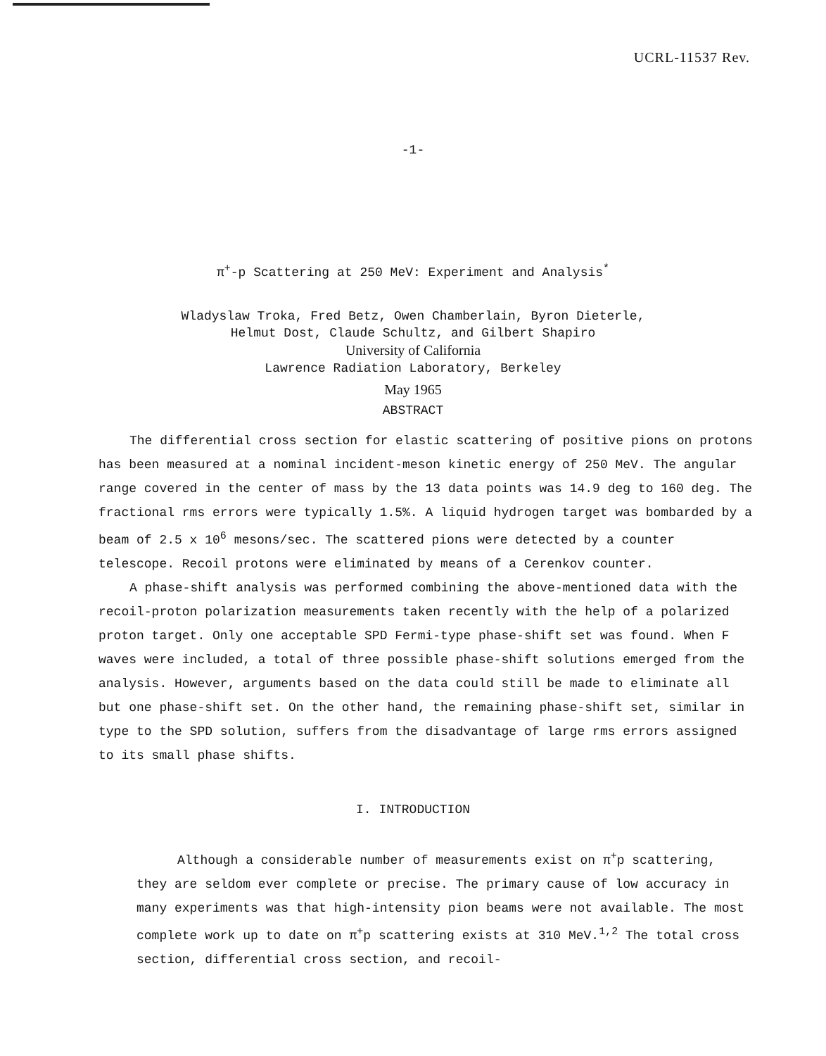UCRL-11537 Rev.
-1-
π<sup>+</sup>-p Scattering at 250 MeV: Experiment and Analysis<sup>*</sup>
Wladyslaw Troka, Fred Betz, Owen Chamberlain, Byron Dieterle,
Helmut Dost, Claude Schultz, and Gilbert Shapiro
University of California
Lawrence Radiation Laboratory, Berkeley
May 1965
ABSTRACT
The differential cross section for elastic scattering of positive pions on protons has been measured at a nominal incident-meson kinetic energy of 250 MeV. The angular range covered in the center of mass by the 13 data points was 14.9 deg to 160 deg. The fractional rms errors were typically 1.5%. A liquid hydrogen target was bombarded by a beam of 2.5 x 10<sup>6</sup> mesons/sec. The scattered pions were detected by a counter telescope. Recoil protons were eliminated by means of a Cerenkov counter.
A phase-shift analysis was performed combining the above-mentioned data with the recoil-proton polarization measurements taken recently with the help of a polarized proton target. Only one acceptable SPD Fermi-type phase-shift set was found. When F waves were included, a total of three possible phase-shift solutions emerged from the analysis. However, arguments based on the data could still be made to eliminate all but one phase-shift set. On the other hand, the remaining phase-shift set, similar in type to the SPD solution, suffers from the disadvantage of large rms errors assigned to its small phase shifts.
I. INTRODUCTION
Although a considerable number of measurements exist on π<sup>+</sup>p scattering, they are seldom ever complete or precise. The primary cause of low accuracy in many experiments was that high-intensity pion beams were not available. The most complete work up to date on π<sup>+</sup>p scattering exists at 310 MeV.<sup>1,2</sup> The total cross section, differential cross section, and recoil-